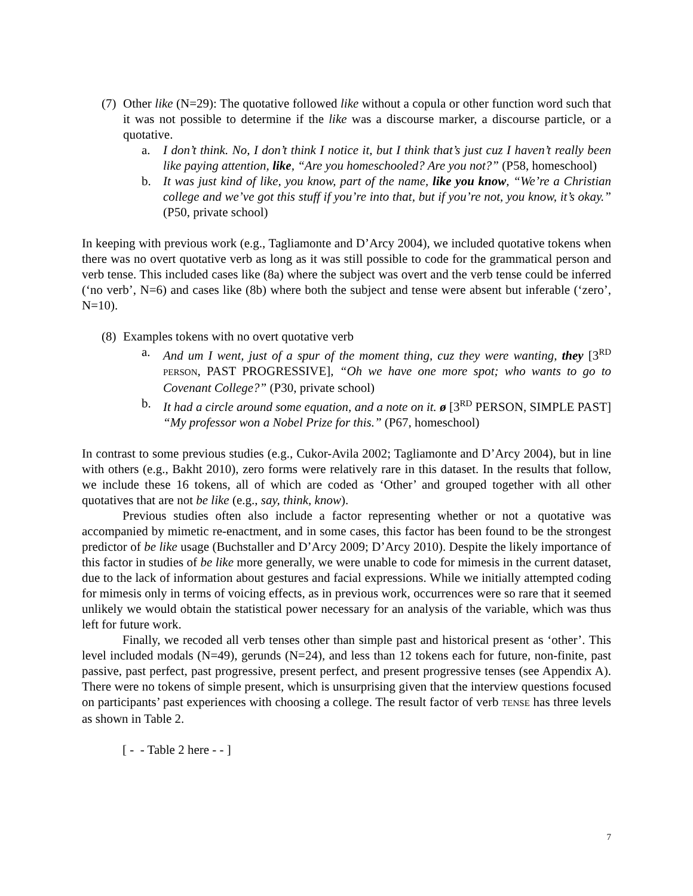(7)
Other like (N=29): The quotative followed like without a copula or other function word such that it was not possible to determine if the like was a discourse marker, a discourse particle, or a quotative.
a. I don’t think. No, I don’t think I notice it, but I think that’s just cuz I haven’t really been like paying attention, like, “Are you homeschooled? Are you not?” (P58, homeschool)
b. It was just kind of like, you know, part of the name, like you know, “We’re a Christian college and we’ve got this stuff if you’re into that, but if you’re not, you know, it’s okay.” (P50, private school)
In keeping with previous work (e.g., Tagliamonte and D’Arcy 2004), we included quotative tokens when there was no overt quotative verb as long as it was still possible to code for the grammatical person and verb tense. This included cases like (8a) where the subject was overt and the verb tense could be inferred (‘no verb’, N=6) and cases like (8b) where both the subject and tense were absent but inferable (‘zero’, N=10).
(8)
Examples tokens with no overt quotative verb
a. And um I went, just of a spur of the moment thing, cuz they were wanting, they [3<sup>RD</sup> PERSON, PAST PROGRESSIVE], “Oh we have one more spot; who wants to go to Covenant College?” (P30, private school)
b. It had a circle around some equation, and a note on it. ø [3<sup>RD</sup> PERSON, SIMPLE PAST] “My professor won a Nobel Prize for this.” (P67, homeschool)
In contrast to some previous studies (e.g., Cukor-Avila 2002; Tagliamonte and D’Arcy 2004), but in line with others (e.g., Bakht 2010), zero forms were relatively rare in this dataset. In the results that follow, we include these 16 tokens, all of which are coded as ‘Other’ and grouped together with all other quotatives that are not be like (e.g., say, think, know).
Previous studies often also include a factor representing whether or not a quotative was accompanied by mimetic re-enactment, and in some cases, this factor has been found to be the strongest predictor of be like usage (Buchstaller and D’Arcy 2009; D’Arcy 2010). Despite the likely importance of this factor in studies of be like more generally, we were unable to code for mimesis in the current dataset, due to the lack of information about gestures and facial expressions. While we initially attempted coding for mimesis only in terms of voicing effects, as in previous work, occurrences were so rare that it seemed unlikely we would obtain the statistical power necessary for an analysis of the variable, which was thus left for future work.
Finally, we recoded all verb tenses other than simple past and historical present as ‘other’. This level included modals (N=49), gerunds (N=24), and less than 12 tokens each for future, non-finite, past passive, past perfect, past progressive, present perfect, and present progressive tenses (see Appendix A). There were no tokens of simple present, which is unsurprising given that the interview questions focused on participants’ past experiences with choosing a college. The result factor of verb TENSE has three levels as shown in Table 2.
[ - - Table 2 here - - ]
7